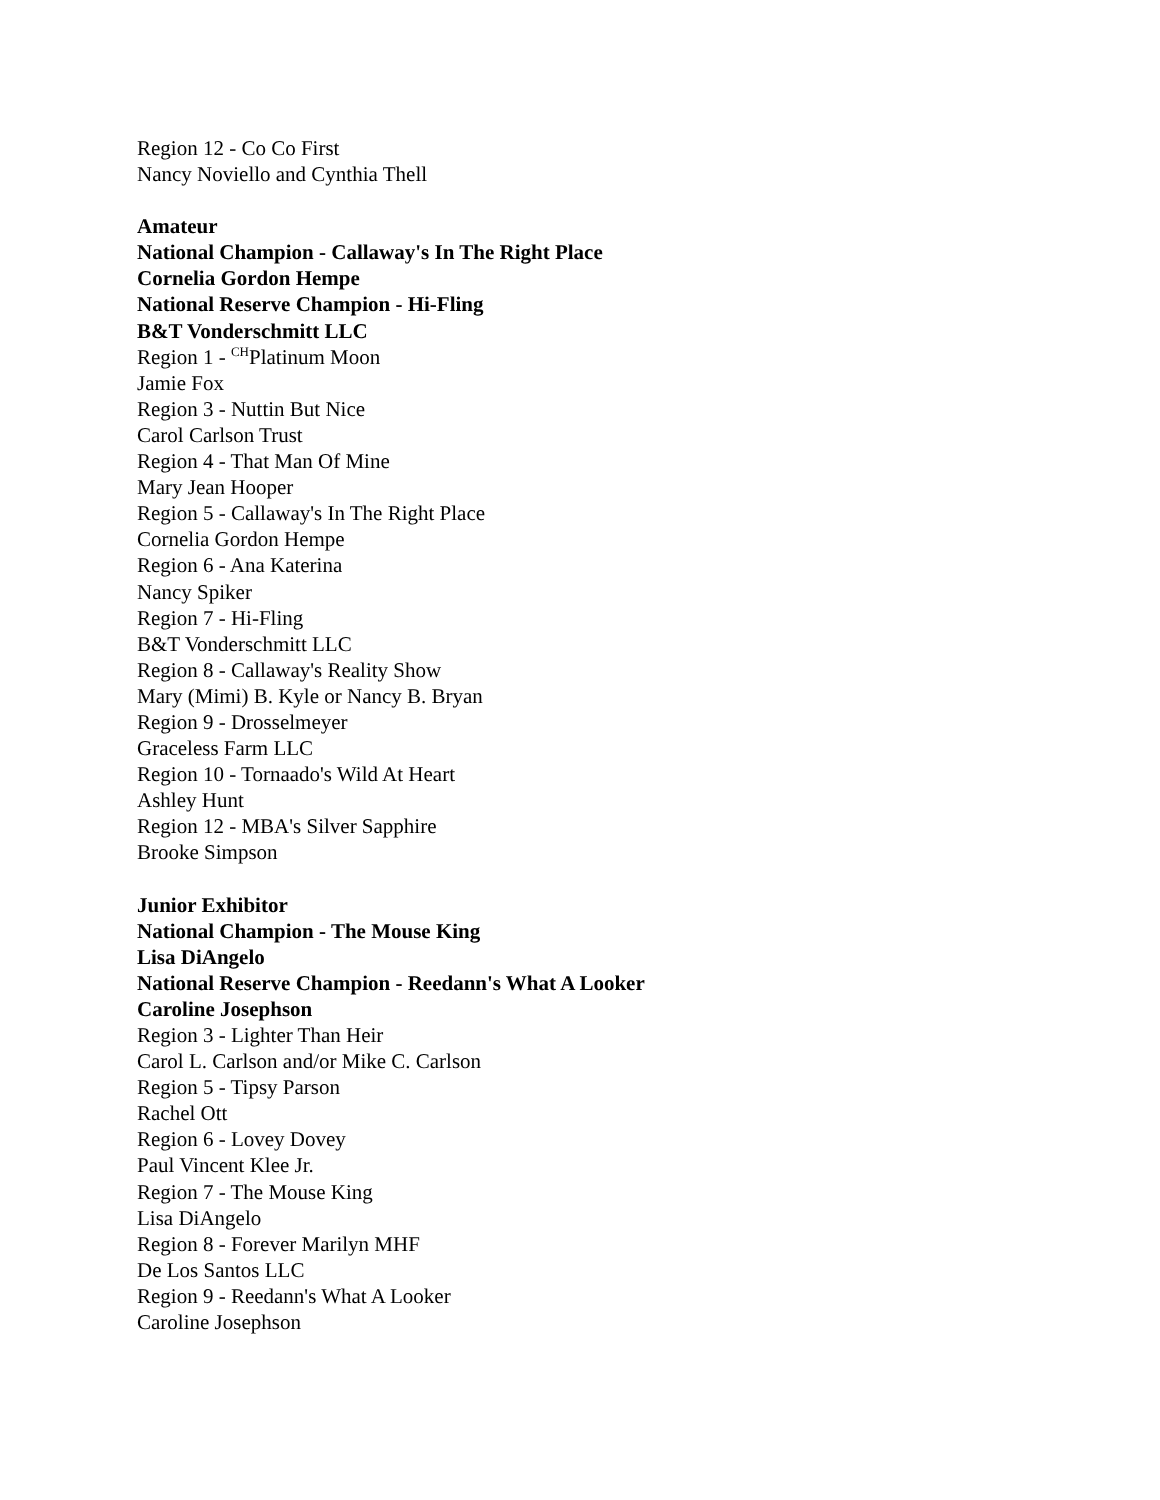Region 12 - Co Co First
Nancy Noviello and Cynthia Thell
Amateur
National Champion - Callaway's In The Right Place
Cornelia Gordon Hempe
National Reserve Champion - Hi-Fling
B&T Vonderschmitt LLC
Region 1 - <sup>CH</sup>Platinum Moon
Jamie Fox
Region 3 - Nuttin But Nice
Carol Carlson Trust
Region 4 - That Man Of Mine
Mary Jean Hooper
Region 5 - Callaway's In The Right Place
Cornelia Gordon Hempe
Region 6 - Ana Katerina
Nancy Spiker
Region 7 - Hi-Fling
B&T Vonderschmitt LLC
Region 8 - Callaway's Reality Show
Mary (Mimi) B. Kyle or Nancy B. Bryan
Region 9 - Drosselmeyer
Graceless Farm LLC
Region 10 - Tornaado's Wild At Heart
Ashley Hunt
Region 12 - MBA's Silver Sapphire
Brooke Simpson
Junior Exhibitor
National Champion - The Mouse King
Lisa DiAngelo
National Reserve Champion - Reedann's What A Looker
Caroline Josephson
Region 3 - Lighter Than Heir
Carol L. Carlson and/or Mike C. Carlson
Region 5 - Tipsy Parson
Rachel Ott
Region 6 - Lovey Dovey
Paul Vincent Klee Jr.
Region 7 - The Mouse King
Lisa DiAngelo
Region 8 - Forever Marilyn MHF
De Los Santos LLC
Region 9 - Reedann's What A Looker
Caroline Josephson